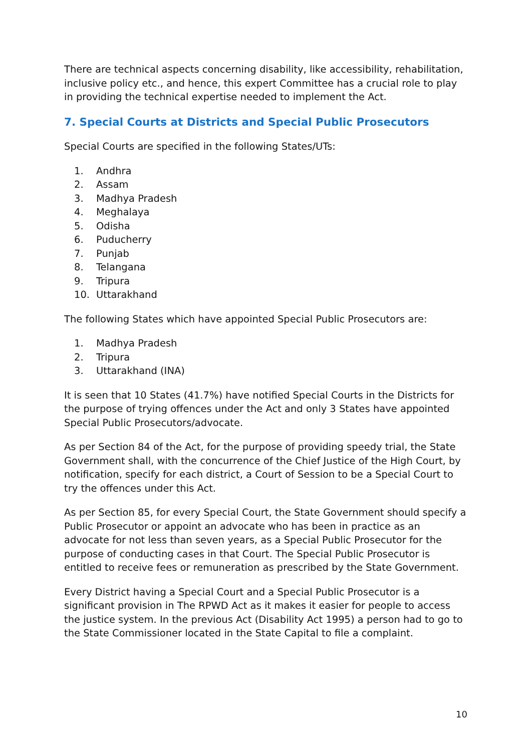There are technical aspects concerning disability, like accessibility, rehabilitation, inclusive policy etc., and hence, this expert Committee has a crucial role to play in providing the technical expertise needed to implement the Act.
7. Special Courts at Districts and Special Public Prosecutors
Special Courts are specified in the following States/UTs:
1. Andhra
2. Assam
3. Madhya Pradesh
4. Meghalaya
5. Odisha
6. Puducherry
7. Punjab
8. Telangana
9. Tripura
10. Uttarakhand
The following States which have appointed Special Public Prosecutors are:
1. Madhya Pradesh
2. Tripura
3. Uttarakhand (INA)
It is seen that 10 States (41.7%) have notified Special Courts in the Districts for the purpose of trying offences under the Act and only 3 States have appointed Special Public Prosecutors/advocate.
As per Section 84 of the Act, for the purpose of providing speedy trial, the State Government shall, with the concurrence of the Chief Justice of the High Court, by notification, specify for each district, a Court of Session to be a Special Court to try the offences under this Act.
As per Section 85, for every Special Court, the State Government should specify a Public Prosecutor or appoint an advocate who has been in practice as an advocate for not less than seven years, as a Special Public Prosecutor for the purpose of conducting cases in that Court. The Special Public Prosecutor is entitled to receive fees or remuneration as prescribed by the State Government.
Every District having a Special Court and a Special Public Prosecutor is a significant provision in The RPWD Act as it makes it easier for people to access the justice system. In the previous Act (Disability Act 1995) a person had to go to the State Commissioner located in the State Capital to file a complaint.
10